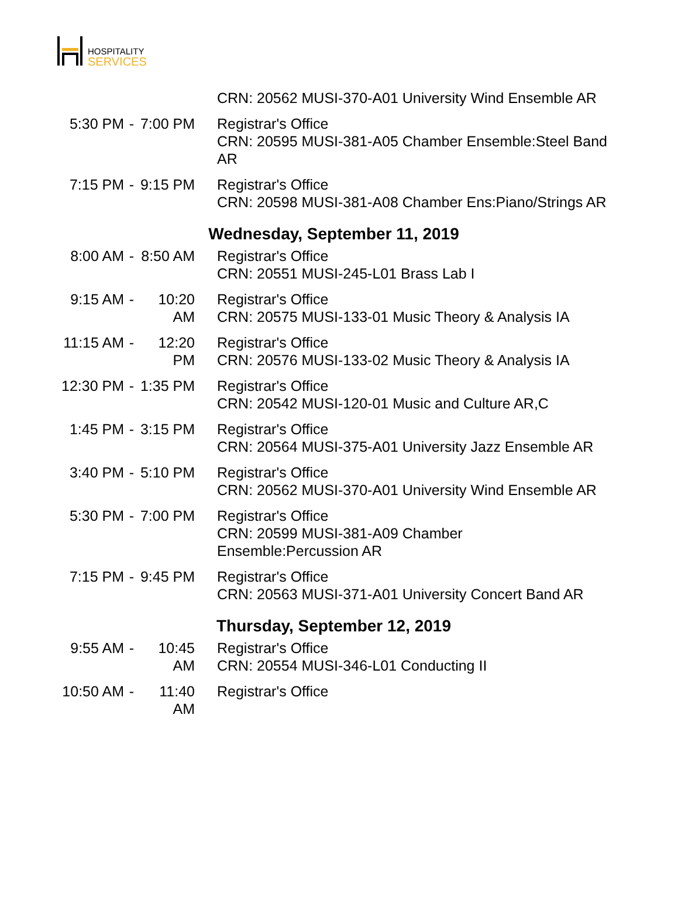HOSPITALITY
SERVICES
| | | | CRN: 20562 MUSI-370-A01 University Wind Ensemble AR |
| 5:30 PM | - | 7:00 PM | Registrar's Office CRN: 20595 MUSI-381-A05 Chamber Ensemble:Steel Band AR |
| 7:15 PM | - | 9:15 PM | Registrar's Office CRN: 20598 MUSI-381-A08 Chamber Ens:Piano/Strings AR |
| Wednesday, September 11, 2019 | | | |
| 8:00 AM | - | 8:50 AM | Registrar's Office CRN: 20551 MUSI-245-L01 Brass Lab I |
| 9:15 AM | - | 10:20 AM | Registrar's Office CRN: 20575 MUSI-133-01 Music Theory & Analysis IA |
| 11:15 AM | - | 12:20 PM | Registrar's Office CRN: 20576 MUSI-133-02 Music Theory & Analysis IA |
| 12:30 PM | - | 1:35 PM | Registrar's Office CRN: 20542 MUSI-120-01 Music and Culture AR,C |
| 1:45 PM | - | 3:15 PM | Registrar's Office CRN: 20564 MUSI-375-A01 University Jazz Ensemble AR |
| 3:40 PM | - | 5:10 PM | Registrar's Office CRN: 20562 MUSI-370-A01 University Wind Ensemble AR |
| 5:30 PM | - | 7:00 PM | Registrar's Office CRN: 20599 MUSI-381-A09 Chamber Ensemble:Percussion AR |
| 7:15 PM | - | 9:45 PM | Registrar's Office CRN: 20563 MUSI-371-A01 University Concert Band AR |
| Thursday, September 12, 2019 | | | |
| 9:55 AM | - | 10:45 AM | Registrar's Office CRN: 20554 MUSI-346-L01 Conducting II |
| 10:50 AM | - | 11:40 AM | Registrar's Office |